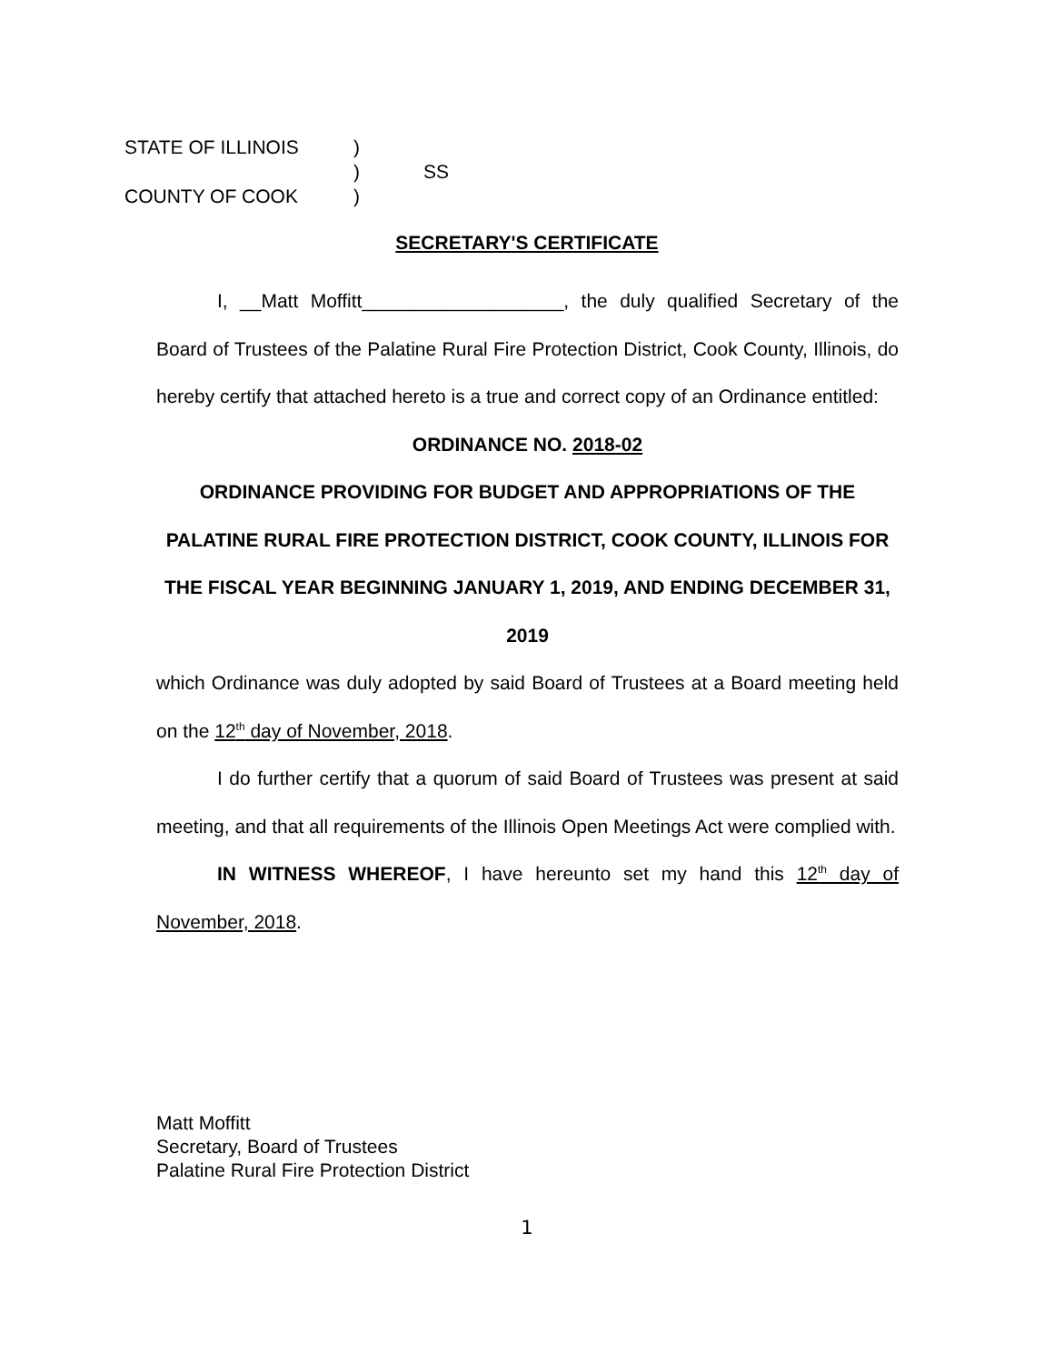STATE OF ILLINOIS)
) SS
COUNTY OF COOK)
SECRETARY'S CERTIFICATE
I, __Matt Moffitt___________________, the duly qualified Secretary of the Board of Trustees of the Palatine Rural Fire Protection District, Cook County, Illinois, do hereby certify that attached hereto is a true and correct copy of an Ordinance entitled:
ORDINANCE NO. 2018-02
ORDINANCE PROVIDING FOR BUDGET AND APPROPRIATIONS OF THE PALATINE RURAL FIRE PROTECTION DISTRICT, COOK COUNTY, ILLINOIS FOR THE FISCAL YEAR BEGINNING JANUARY 1, 2019, AND ENDING DECEMBER 31, 2019
which Ordinance was duly adopted by said Board of Trustees at a Board meeting held on the 12<sup>th</sup> day of November, 2018.
I do further certify that a quorum of said Board of Trustees was present at said meeting, and that all requirements of the Illinois Open Meetings Act were complied with.
IN WITNESS WHEREOF, I have hereunto set my hand this 12<sup>th</sup> day of November, 2018.
Matt Moffitt
Secretary, Board of Trustees
Palatine Rural Fire Protection District
1